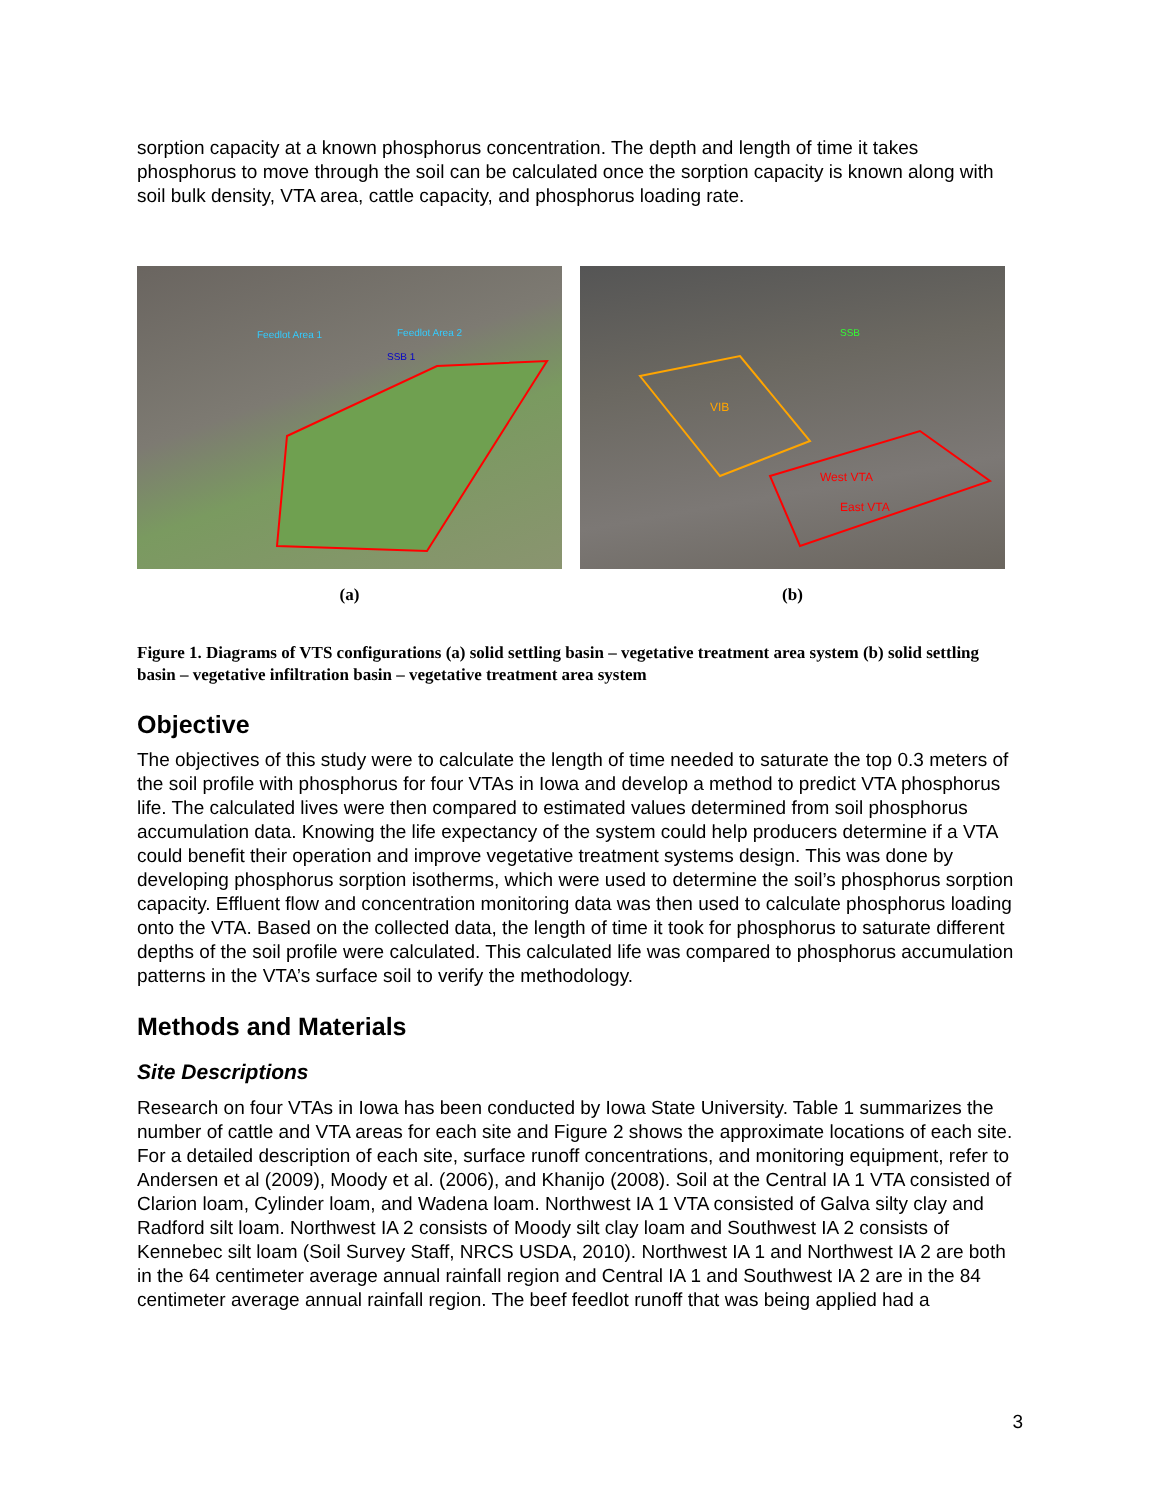sorption capacity at a known phosphorus concentration. The depth and length of time it takes phosphorus to move through the soil can be calculated once the sorption capacity is known along with soil bulk density, VTA area, cattle capacity, and phosphorus loading rate.
Feedlot Area 2
Feedlot Area 1
SSB 1
(a)
VIB
West VTA
East VTA
SSB
(b)
Figure 1. Diagrams of VTS configurations (a) solid settling basin – vegetative treatment area system (b) solid settling basin – vegetative infiltration basin – vegetative treatment area system
Objective
The objectives of this study were to calculate the length of time needed to saturate the top 0.3 meters of the soil profile with phosphorus for four VTAs in Iowa and develop a method to predict VTA phosphorus life. The calculated lives were then compared to estimated values determined from soil phosphorus accumulation data. Knowing the life expectancy of the system could help producers determine if a VTA could benefit their operation and improve vegetative treatment systems design. This was done by developing phosphorus sorption isotherms, which were used to determine the soil’s phosphorus sorption capacity. Effluent flow and concentration monitoring data was then used to calculate phosphorus loading onto the VTA. Based on the collected data, the length of time it took for phosphorus to saturate different depths of the soil profile were calculated. This calculated life was compared to phosphorus accumulation patterns in the VTA’s surface soil to verify the methodology.
Methods and Materials
Site Descriptions
Research on four VTAs in Iowa has been conducted by Iowa State University. Table 1 summarizes the number of cattle and VTA areas for each site and Figure 2 shows the approximate locations of each site. For a detailed description of each site, surface runoff concentrations, and monitoring equipment, refer to Andersen et al (2009), Moody et al. (2006), and Khanijo (2008). Soil at the Central IA 1 VTA consisted of Clarion loam, Cylinder loam, and Wadena loam. Northwest IA 1 VTA consisted of Galva silty clay and Radford silt loam. Northwest IA 2 consists of Moody silt clay loam and Southwest IA 2 consists of Kennebec silt loam (Soil Survey Staff, NRCS USDA, 2010). Northwest IA 1 and Northwest IA 2 are both in the 64 centimeter average annual rainfall region and Central IA 1 and Southwest IA 2 are in the 84 centimeter average annual rainfall region. The beef feedlot runoff that was being applied had a
3